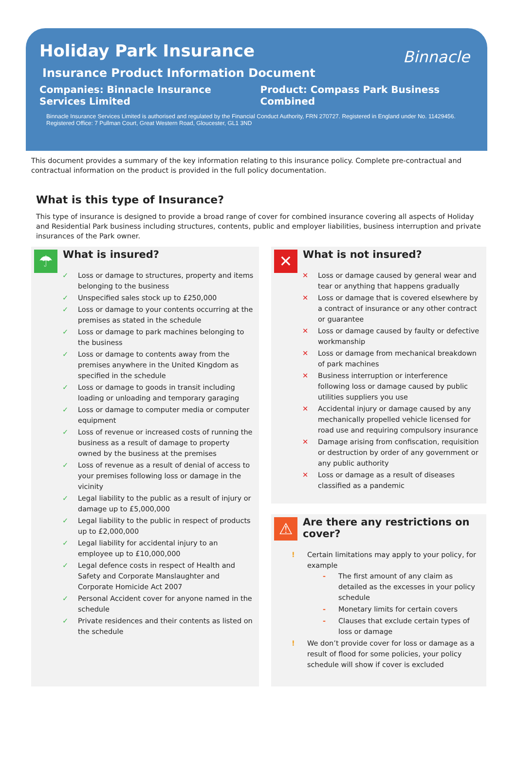Holiday Park Insurance
Binnacle
Insurance Product Information Document
Companies: Binnacle Insurance Services Limited
Product: Compass Park Business Combined
Binnacle Insurance Services Limited is authorised and regulated by the Financial Conduct Authority, FRN 270727. Registered in England under No. 11429456. Registered Office: 7 Pullman Court, Great Western Road, Gloucester, GL1 3ND
This document provides a summary of the key information relating to this insurance policy. Complete pre-contractual and contractual information on the product is provided in the full policy documentation.
What is this type of Insurance?
This type of insurance is designed to provide a broad range of cover for combined insurance covering all aspects of Holiday and Residential Park business including structures, contents, public and employer liabilities, business interruption and private insurances of the Park owner.
☂
What is insured?
✓ Loss or damage to structures, property and items belonging to the business
✓ Unspecified sales stock up to £250,000
✓ Loss or damage to your contents occurring at the premises as stated in the schedule
✓ Loss or damage to park machines belonging to the business
✓ Loss or damage to contents away from the premises anywhere in the United Kingdom as specified in the schedule
✓ Loss or damage to goods in transit including loading or unloading and temporary garaging
✓ Loss or damage to computer media or computer equipment
✓ Loss of revenue or increased costs of running the business as a result of damage to property owned by the business at the premises
✓ Loss of revenue as a result of denial of access to your premises following loss or damage in the vicinity
✓ Legal liability to the public as a result of injury or damage up to £5,000,000
✓ Legal liability to the public in respect of products up to £2,000,000
✓ Legal liability for accidental injury to an employee up to £10,000,000
✓ Legal defence costs in respect of Health and Safety and Corporate Manslaughter and Corporate Homicide Act 2007
✓ Personal Accident cover for anyone named in the schedule
✓ Private residences and their contents as listed on the schedule
✕
What is not insured?
✕ Loss or damage caused by general wear and tear or anything that happens gradually
✕ Loss or damage that is covered elsewhere by a contract of insurance or any other contract or guarantee
✕ Loss or damage caused by faulty or defective workmanship
✕ Loss or damage from mechanical breakdown of park machines
✕ Business interruption or interference following loss or damage caused by public utilities suppliers you use
✕ Accidental injury or damage caused by any mechanically propelled vehicle licensed for road use and requiring compulsory insurance
✕ Damage arising from confiscation, requisition or destruction by order of any government or any public authority
✕ Loss or damage as a result of diseases classified as a pandemic
⚠
Are there any restrictions on cover?
! Certain limitations may apply to your policy, for example
- The first amount of any claim as detailed as the excesses in your policy schedule
- Monetary limits for certain covers
- Clauses that exclude certain types of loss or damage
! We don’t provide cover for loss or damage as a result of flood for some policies, your policy schedule will show if cover is excluded